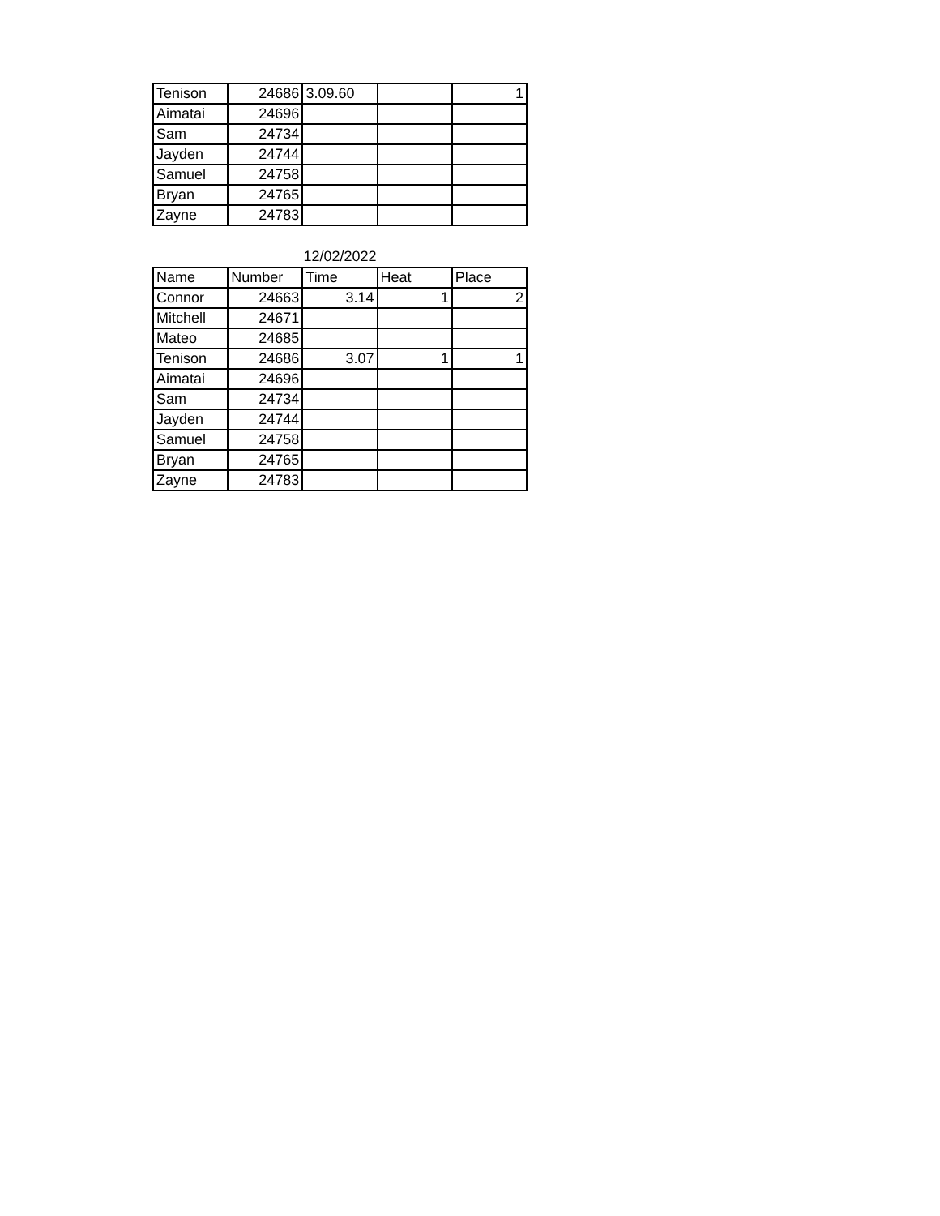| Tenison | 24686 | 3.09.60 | | 1 |
| Aimatai | 24696 | | | |
| Sam | 24734 | | | |
| Jayden | 24744 | | | |
| Samuel | 24758 | | | |
| Bryan | 24765 | | | |
| Zayne | 24783 | | | |
12/02/2022
| Name | Number | Time | Heat | Place |
| --- | --- | --- | --- | --- |
| Connor | 24663 | 3.14 | 1 | 2 |
| Mitchell | 24671 | | | |
| Mateo | 24685 | | | |
| Tenison | 24686 | 3.07 | 1 | 1 |
| Aimatai | 24696 | | | |
| Sam | 24734 | | | |
| Jayden | 24744 | | | |
| Samuel | 24758 | | | |
| Bryan | 24765 | | | |
| Zayne | 24783 | | | |